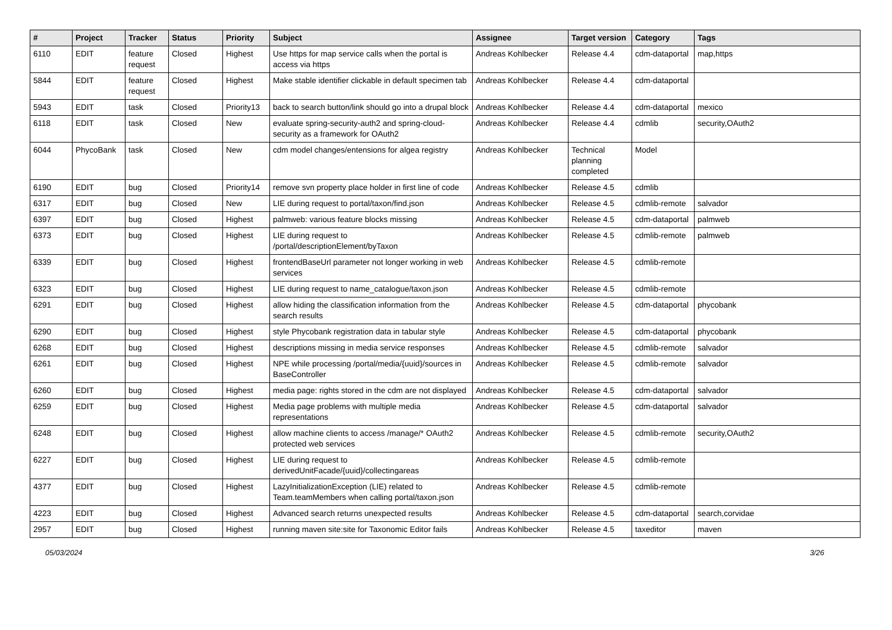| # | Project | Tracker | Status | Priority | Subject | Assignee | Target version | Category | Tags |
| --- | --- | --- | --- | --- | --- | --- | --- | --- | --- |
| 6110 | EDIT | feature request | Closed | Highest | Use https for map service calls when the portal is access via https | Andreas Kohlbecker | Release 4.4 | cdm-dataportal | map,https |
| 5844 | EDIT | feature request | Closed | Highest | Make stable identifier clickable in default specimen tab | Andreas Kohlbecker | Release 4.4 | cdm-dataportal | |
| 5943 | EDIT | task | Closed | Priority13 | back to search button/link should go into a drupal block | Andreas Kohlbecker | Release 4.4 | cdm-dataportal | mexico |
| 6118 | EDIT | task | Closed | New | evaluate spring-security-auth2 and spring-cloud-security as a framework for OAuth2 | Andreas Kohlbecker | Release 4.4 | cdmlib | security,OAuth2 |
| 6044 | PhycoBank | task | Closed | New | cdm model changes/entensions for algea registry | Andreas Kohlbecker | Technical planning completed | Model | |
| 6190 | EDIT | bug | Closed | Priority14 | remove svn property place holder in first line of code | Andreas Kohlbecker | Release 4.5 | cdmlib | |
| 6317 | EDIT | bug | Closed | New | LIE during request to portal/taxon/find.json | Andreas Kohlbecker | Release 4.5 | cdmlib-remote | salvador |
| 6397 | EDIT | bug | Closed | Highest | palmweb: various feature blocks missing | Andreas Kohlbecker | Release 4.5 | cdm-dataportal | palmweb |
| 6373 | EDIT | bug | Closed | Highest | LIE during request to /portal/descriptionElement/byTaxon | Andreas Kohlbecker | Release 4.5 | cdmlib-remote | palmweb |
| 6339 | EDIT | bug | Closed | Highest | frontendBaseUrl parameter not longer working in web services | Andreas Kohlbecker | Release 4.5 | cdmlib-remote | |
| 6323 | EDIT | bug | Closed | Highest | LIE during request to name_catalogue/taxon.json | Andreas Kohlbecker | Release 4.5 | cdmlib-remote | |
| 6291 | EDIT | bug | Closed | Highest | allow hiding the classification information from the search results | Andreas Kohlbecker | Release 4.5 | cdm-dataportal | phycobank |
| 6290 | EDIT | bug | Closed | Highest | style Phycobank registration data in tabular style | Andreas Kohlbecker | Release 4.5 | cdm-dataportal | phycobank |
| 6268 | EDIT | bug | Closed | Highest | descriptions missing in media service responses | Andreas Kohlbecker | Release 4.5 | cdmlib-remote | salvador |
| 6261 | EDIT | bug | Closed | Highest | NPE while processing /portal/media/{uuid}/sources in BaseController | Andreas Kohlbecker | Release 4.5 | cdmlib-remote | salvador |
| 6260 | EDIT | bug | Closed | Highest | media page: rights stored in the cdm are not displayed | Andreas Kohlbecker | Release 4.5 | cdm-dataportal | salvador |
| 6259 | EDIT | bug | Closed | Highest | Media page problems with multiple media representations | Andreas Kohlbecker | Release 4.5 | cdm-dataportal | salvador |
| 6248 | EDIT | bug | Closed | Highest | allow machine clients to access /manage/* OAuth2 protected web services | Andreas Kohlbecker | Release 4.5 | cdmlib-remote | security,OAuth2 |
| 6227 | EDIT | bug | Closed | Highest | LIE during request to derivedUnitFacade/{uuid}/collectingareas | Andreas Kohlbecker | Release 4.5 | cdmlib-remote | |
| 4377 | EDIT | bug | Closed | Highest | LazyInitializationException (LIE) related to Team.teamMembers when calling portal/taxon.json | Andreas Kohlbecker | Release 4.5 | cdmlib-remote | |
| 4223 | EDIT | bug | Closed | Highest | Advanced search returns unexpected results | Andreas Kohlbecker | Release 4.5 | cdm-dataportal | search,corvidae |
| 2957 | EDIT | bug | Closed | Highest | running maven site:site for Taxonomic Editor fails | Andreas Kohlbecker | Release 4.5 | taxeditor | maven |
05/03/2024 3/26